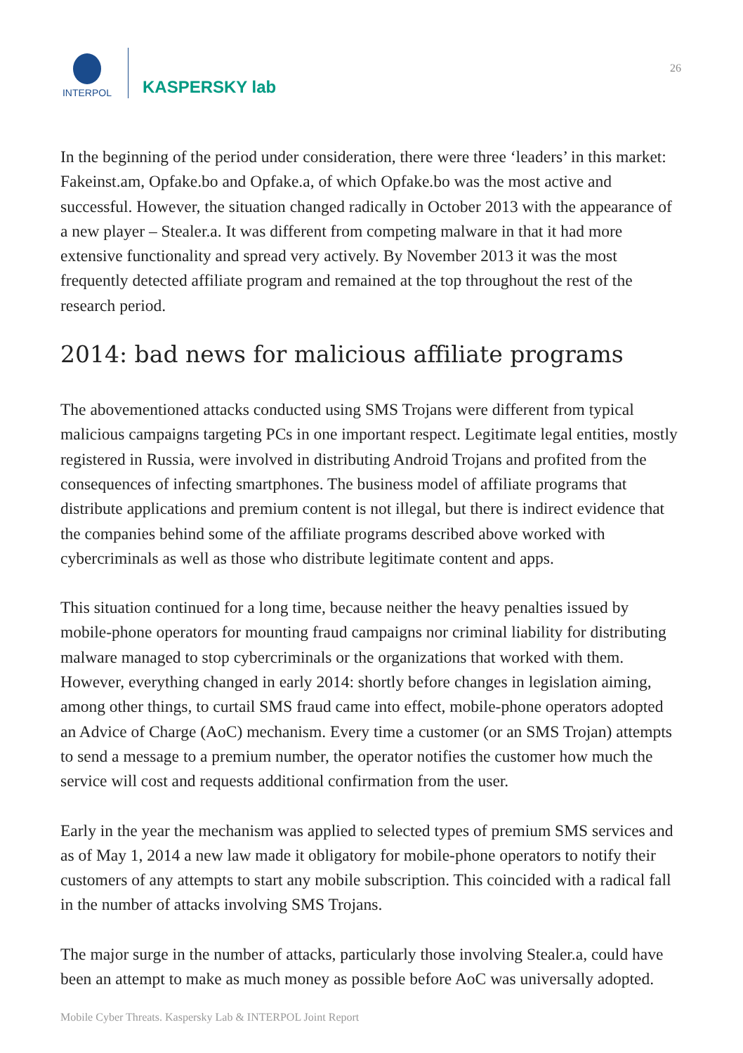INTERPOL
KASPERSKY lab
26
In the beginning of the period under consideration, there were three ‘leaders’ in this market: Fakeinst.am, Opfake.bo and Opfake.a, of which Opfake.bo was the most active and successful. However, the situation changed radically in October 2013 with the appearance of a new player – Stealer.a. It was different from competing malware in that it had more extensive functionality and spread very actively. By November 2013 it was the most frequently detected affiliate program and remained at the top throughout the rest of the research period.
2014: bad news for malicious affiliate programs
The abovementioned attacks conducted using SMS Trojans were different from typical malicious campaigns targeting PCs in one important respect. Legitimate legal entities, mostly registered in Russia, were involved in distributing Android Trojans and profited from the consequences of infecting smartphones. The business model of affiliate programs that distribute applications and premium content is not illegal, but there is indirect evidence that the companies behind some of the affiliate programs described above worked with cybercriminals as well as those who distribute legitimate content and apps.
This situation continued for a long time, because neither the heavy penalties issued by mobile-phone operators for mounting fraud campaigns nor criminal liability for distributing malware managed to stop cybercriminals or the organizations that worked with them. However, everything changed in early 2014: shortly before changes in legislation aiming, among other things, to curtail SMS fraud came into effect, mobile-phone operators adopted an Advice of Charge (AoC) mechanism. Every time a customer (or an SMS Trojan) attempts to send a message to a premium number, the operator notifies the customer how much the service will cost and requests additional confirmation from the user.
Early in the year the mechanism was applied to selected types of premium SMS services and as of May 1, 2014 a new law made it obligatory for mobile-phone operators to notify their customers of any attempts to start any mobile subscription. This coincided with a radical fall in the number of attacks involving SMS Trojans.
The major surge in the number of attacks, particularly those involving Stealer.a, could have been an attempt to make as much money as possible before AoC was universally adopted.
Mobile Cyber Threats. Kaspersky Lab & INTERPOL Joint Report